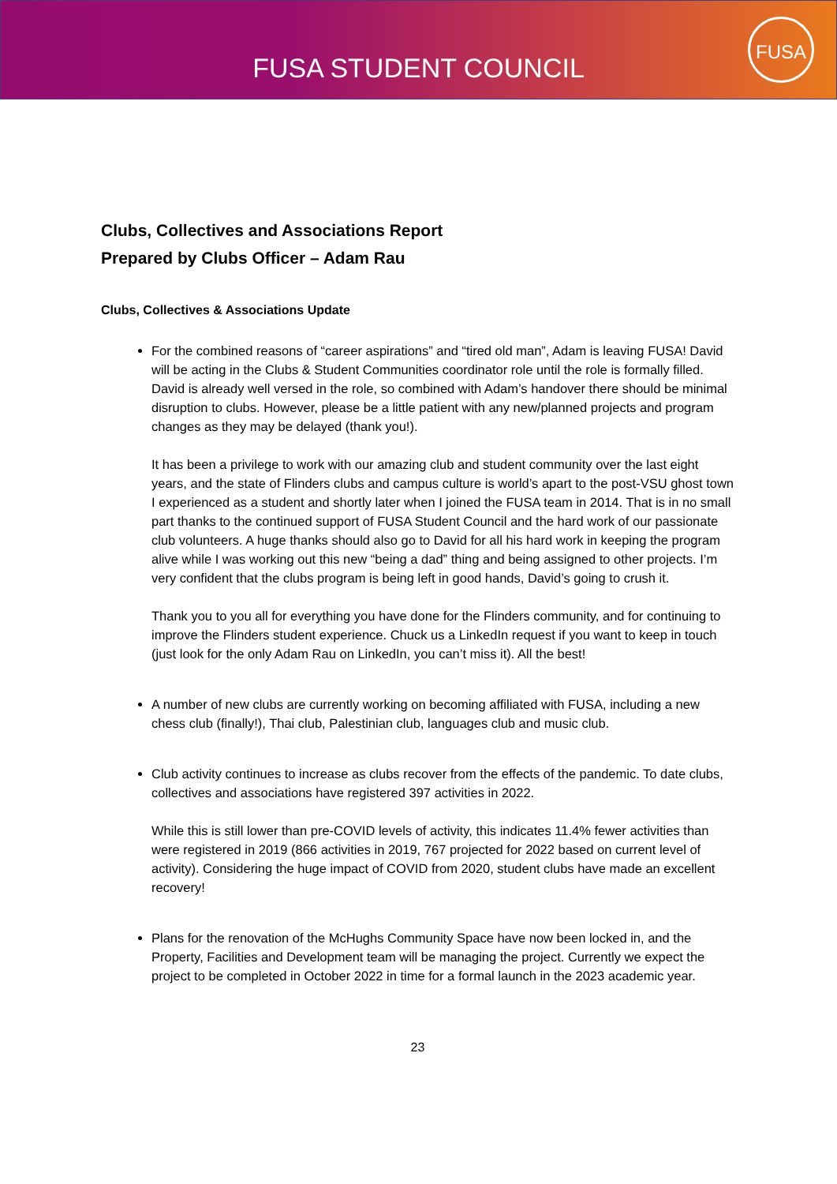FUSA STUDENT COUNCIL
FUSA
Clubs, Collectives and Associations Report
Prepared by Clubs Officer – Adam Rau
Clubs, Collectives & Associations Update
For the combined reasons of “career aspirations” and “tired old man”, Adam is leaving FUSA! David will be acting in the Clubs & Student Communities coordinator role until the role is formally filled. David is already well versed in the role, so combined with Adam’s handover there should be minimal disruption to clubs. However, please be a little patient with any new/planned projects and program changes as they may be delayed (thank you!).
It has been a privilege to work with our amazing club and student community over the last eight years, and the state of Flinders clubs and campus culture is world’s apart to the post-VSU ghost town I experienced as a student and shortly later when I joined the FUSA team in 2014. That is in no small part thanks to the continued support of FUSA Student Council and the hard work of our passionate club volunteers. A huge thanks should also go to David for all his hard work in keeping the program alive while I was working out this new “being a dad” thing and being assigned to other projects. I’m very confident that the clubs program is being left in good hands, David’s going to crush it.
Thank you to you all for everything you have done for the Flinders community, and for continuing to improve the Flinders student experience. Chuck us a LinkedIn request if you want to keep in touch (just look for the only Adam Rau on LinkedIn, you can’t miss it). All the best!
A number of new clubs are currently working on becoming affiliated with FUSA, including a new chess club (finally!), Thai club, Palestinian club, languages club and music club.
Club activity continues to increase as clubs recover from the effects of the pandemic. To date clubs, collectives and associations have registered 397 activities in 2022.
While this is still lower than pre-COVID levels of activity, this indicates 11.4% fewer activities than were registered in 2019 (866 activities in 2019, 767 projected for 2022 based on current level of activity). Considering the huge impact of COVID from 2020, student clubs have made an excellent recovery!
Plans for the renovation of the McHughs Community Space have now been locked in, and the Property, Facilities and Development team will be managing the project. Currently we expect the project to be completed in October 2022 in time for a formal launch in the 2023 academic year.
23